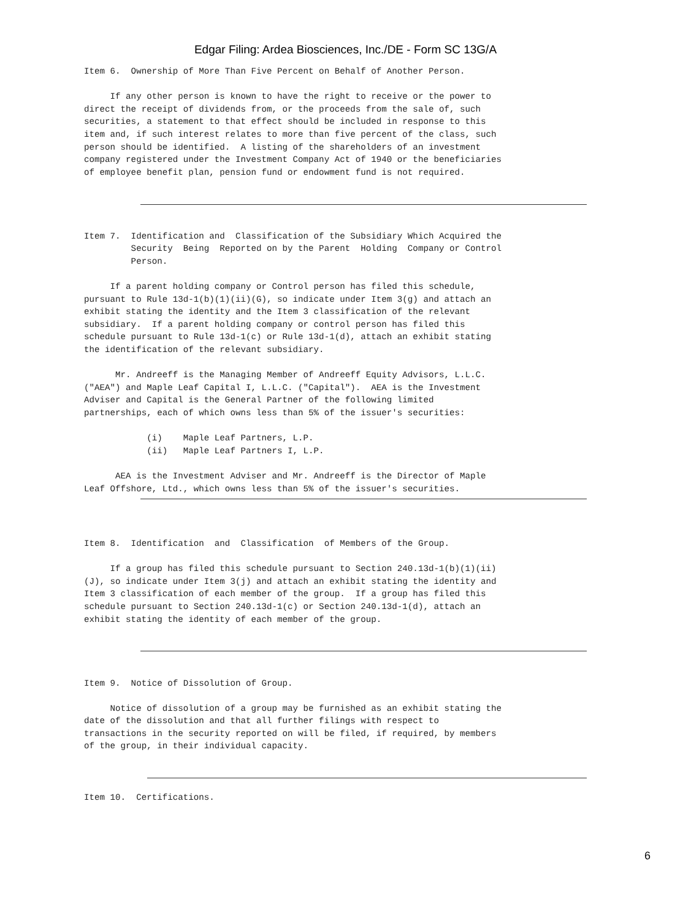Edgar Filing: Ardea Biosciences, Inc./DE - Form SC 13G/A
Item 6.  Ownership of More Than Five Percent on Behalf of Another Person.

     If any other person is known to have the right to receive or the power to
direct the receipt of dividends from, or the proceeds from the sale of, such
securities, a statement to that effect should be included in response to this
item and, if such interest relates to more than five percent of the class, such
person should be identified.  A listing of the shareholders of an investment
company registered under the Investment Company Act of 1940 or the beneficiaries
of employee benefit plan, pension fund or endowment fund is not required.
Item 7.  Identification and  Classification of the Subsidiary Which Acquired the
         Security  Being  Reported on by the Parent  Holding  Company or Control
         Person.

     If a parent holding company or Control person has filed this schedule,
pursuant to Rule 13d-1(b)(1)(ii)(G), so indicate under Item 3(g) and attach an
exhibit stating the identity and the Item 3 classification of the relevant
subsidiary.  If a parent holding company or control person has filed this
schedule pursuant to Rule 13d-1(c) or Rule 13d-1(d), attach an exhibit stating
the identification of the relevant subsidiary.

      Mr. Andreeff is the Managing Member of Andreeff Equity Advisors, L.L.C.
("AEA") and Maple Leaf Capital I, L.L.C. ("Capital").  AEA is the Investment
Adviser and Capital is the General Partner of the following limited
partnerships, each of which owns less than 5% of the issuer's securities:

            (i)    Maple Leaf Partners, L.P.
            (ii)   Maple Leaf Partners I, L.P.

      AEA is the Investment Adviser and Mr. Andreeff is the Director of Maple
Leaf Offshore, Ltd., which owns less than 5% of the issuer's securities.
Item 8.  Identification  and  Classification  of Members of the Group.

     If a group has filed this schedule pursuant to Section 240.13d-1(b)(1)(ii)
(J), so indicate under Item 3(j) and attach an exhibit stating the identity and
Item 3 classification of each member of the group.  If a group has filed this
schedule pursuant to Section 240.13d-1(c) or Section 240.13d-1(d), attach an
exhibit stating the identity of each member of the group.
Item 9.  Notice of Dissolution of Group.

     Notice of dissolution of a group may be furnished as an exhibit stating the
date of the dissolution and that all further filings with respect to
transactions in the security reported on will be filed, if required, by members
of the group, in their individual capacity.
Item 10.  Certifications.
6